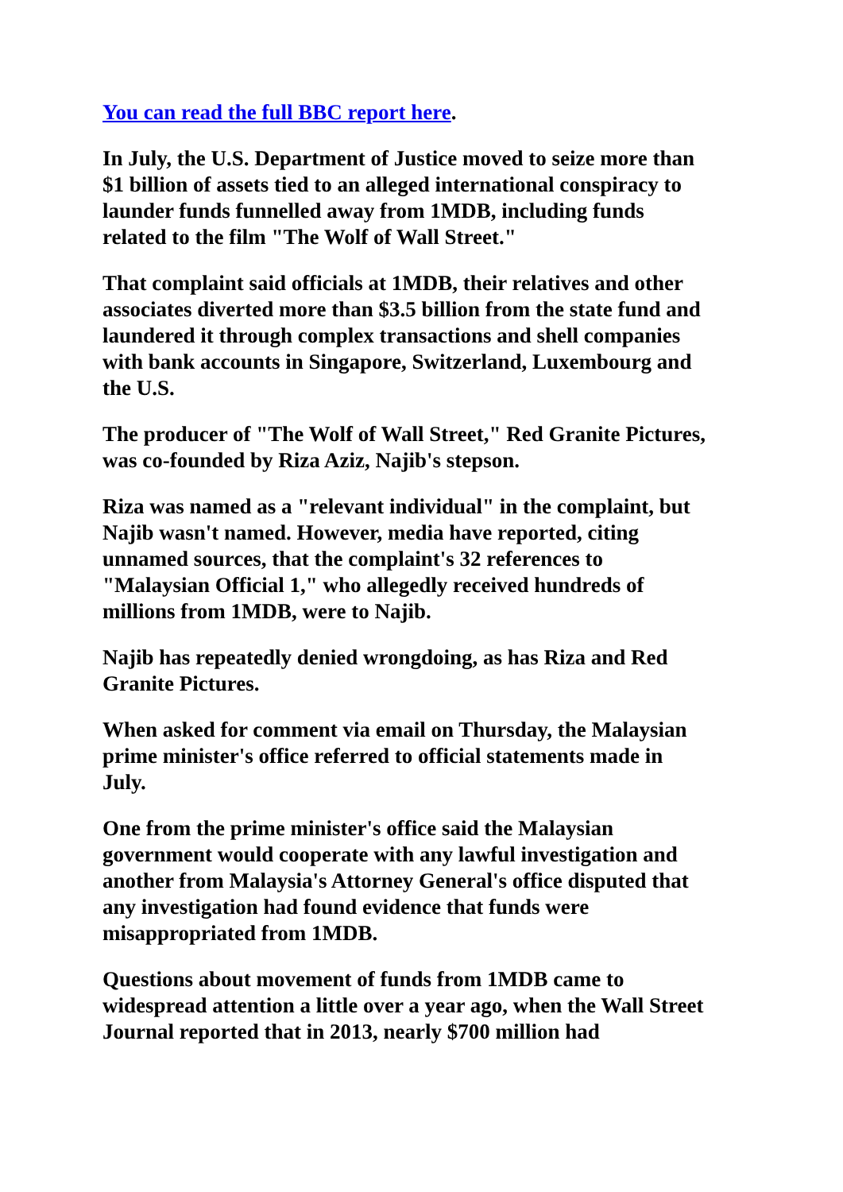You can read the full BBC report here.
In July, the U.S. Department of Justice moved to seize more than $1 billion of assets tied to an alleged international conspiracy to launder funds funnelled away from 1MDB, including funds related to the film "The Wolf of Wall Street."
That complaint said officials at 1MDB, their relatives and other associates diverted more than $3.5 billion from the state fund and laundered it through complex transactions and shell companies with bank accounts in Singapore, Switzerland, Luxembourg and the U.S.
The producer of "The Wolf of Wall Street," Red Granite Pictures, was co-founded by Riza Aziz, Najib's stepson.
Riza was named as a "relevant individual" in the complaint, but Najib wasn't named. However, media have reported, citing unnamed sources, that the complaint's 32 references to "Malaysian Official 1," who allegedly received hundreds of millions from 1MDB, were to Najib.
Najib has repeatedly denied wrongdoing, as has Riza and Red Granite Pictures.
When asked for comment via email on Thursday, the Malaysian prime minister's office referred to official statements made in July.
One from the prime minister's office said the Malaysian government would cooperate with any lawful investigation and another from Malaysia's Attorney General's office disputed that any investigation had found evidence that funds were misappropriated from 1MDB.
Questions about movement of funds from 1MDB came to widespread attention a little over a year ago, when the Wall Street Journal reported that in 2013, nearly $700 million had